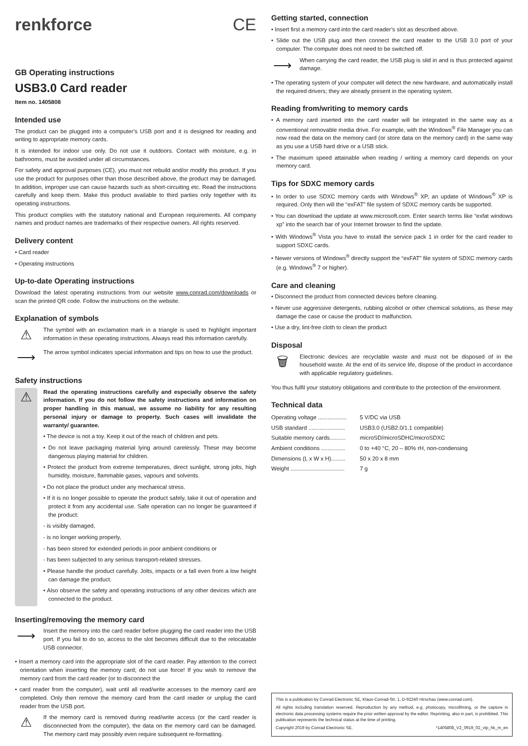renkforce CE
GB Operating instructions
USB3.0 Card reader
Item no. 1405808
Intended use
The product can be plugged into a computer’s USB port and it is designed for reading and writing to appropriate memory cards.
It is intended for indoor use only. Do not use it outdoors. Contact with moisture, e.g. in bathrooms, must be avoided under all circumstances.
For safety and approval purposes (CE), you must not rebuild and/or modify this product. If you use the product for purposes other than those described above, the product may be damaged. In addition, improper use can cause hazards such as short-circuiting etc. Read the instructions carefully and keep them. Make this product available to third parties only together with its operating instructions.
This product complies with the statutory national and European requirements. All company names and product names are trademarks of their respective owners. All rights reserved.
Delivery content
• Card reader
• Operating instructions
Up-to-date Operating instructions
Download the latest operating instructions from our website www.conrad.com/downloads or scan the printed QR code. Follow the instructions on the website.
Explanation of symbols
⚠
The symbol with an exclamation mark in a triangle is used to highlight important information in these operating instructions. Always read this information carefully.
⟶
The arrow symbol indicates special information and tips on how to use the product.
Safety instructions
⚠
Read the operating instructions carefully and especially observe the safety information. If you do not follow the safety instructions and information on proper handling in this manual, we assume no liability for any resulting personal injury or damage to property. Such cases will invalidate the warranty/ guarantee.
• The device is not a toy. Keep it out of the reach of children and pets.
• Do not leave packaging material lying around carelessly. These may become dangerous playing material for children.
• Protect the product from extreme temperatures, direct sunlight, strong jolts, high humidity, moisture, flammable gases, vapours and solvents.
• Do not place the product under any mechanical stress.
• If it is no longer possible to operate the product safely, take it out of operation and protect it from any accidental use. Safe operation can no longer be guaranteed if the product:
- is visibly damaged,
- is no longer working properly,
- has been stored for extended periods in poor ambient conditions or
- has been subjected to any serious transport-related stresses.
• Please handle the product carefully. Jolts, impacts or a fall even from a low height can damage the product.
• Also observe the safety and operating instructions of any other devices which are connected to the product.
Inserting/removing the memory card
⟶
Insert the memory into the card reader before plugging the card reader into the USB port. If you fail to do so, access to the slot becomes difficult due to the relocatable USB connector.
• Insert a memory card into the appropriate slot of the card reader. Pay attention to the correct orientation when inserting the memory card; do not use force! If you wish to remove the memory card from the card reader (or to disconnect the
• card reader from the computer), wait until all read/write accesses to the memory card are completed. Only then remove the memory card from the card reader or unplug the card reader from the USB port.
⚠
If the memory card is removed during read/write access (or the card reader is disconnected from the computer), the data on the memory card can be damaged. The memory card may possibly even require subsequent re-formatting.
Getting started, connection
• Insert first a memory card into the card reader’s slot as described above.
• Slide out the USB plug and then connect the card reader to the USB 3.0 port of your computer. The computer does not need to be switched off.
⟶
When carrying the card reader, the USB plug is slid in and is thus protected against damage.
• The operating system of your computer will detect the new hardware, and automatically install the required drivers; they are already present in the operating system.
Reading from/writing to memory cards
• A memory card inserted into the card reader will be integrated in the same way as a conventional removable media drive. For example, with the Windows<sup>®</sup> File Manager you can now read the data on the memory card (or store data on the memory card) in the same way as you use a USB hard drive or a USB stick.
• The maximum speed attainable when reading / writing a memory card depends on your memory card.
Tips for SDXC memory cards
• In order to use SDXC memory cards with Windows<sup>®</sup> XP, an update of Windows<sup>®</sup> XP is required. Only then will the “exFAT” file system of SDXC memory cards be supported.
• You can download the update at www.microsoft.com. Enter search terms like “exfat windows xp” into the search bar of your Internet browser to find the update.
• With Windows<sup>®</sup> Vista you have to install the service pack 1 in order for the card reader to support SDXC cards.
• Newer versions of Windows<sup>®</sup> directly support the “exFAT” file system of SDXC memory cards (e.g. Windows<sup>®</sup> 7 or higher).
Care and cleaning
• Disconnect the product from connected devices before cleaning.
• Never use aggressive detergents, rubbing alcohol or other chemical solutions, as these may damage the case or cause the product to malfunction.
• Use a dry, lint-free cloth to clean the product
Disposal
🗑
Electronic devices are recyclable waste and must not be disposed of in the household waste. At the end of its service life, dispose of the product in accordance with applicable regulatory guidelines.
You thus fulfil your statutory obligations and contribute to the protection of the environment.
Technical data
| Operating voltage .................. | 5 V/DC via USB |
| USB standard ....................... | USB3.0 (USB2.0/1.1 compatible) |
| Suitable memory cards.......... | microSD/microSDHC/microSDXC |
| Ambient conditions ............... | 0 to +40 °C, 20 – 80% rH, non-condensing |
| Dimensions (L x W x H)......... | 50 x 20 x 8 mm |
| Weight .................................. | 7 g |
This is a publication by Conrad Electronic SE, Klaus-Conrad-Str. 1, D-92240 Hirschau (www.conrad.com).
All rights including translation reserved. Reproduction by any method, e.g. photocopy, microfilming, or the capture in electronic data processing systems require the prior written approval by the editor. Reprinting, also in part, is prohibited. This publication represents the technical status at the time of printing.
Copyright 2019 by Conrad Electronic SE. *1405808_V2_0919_02_vtp_hk_m_en